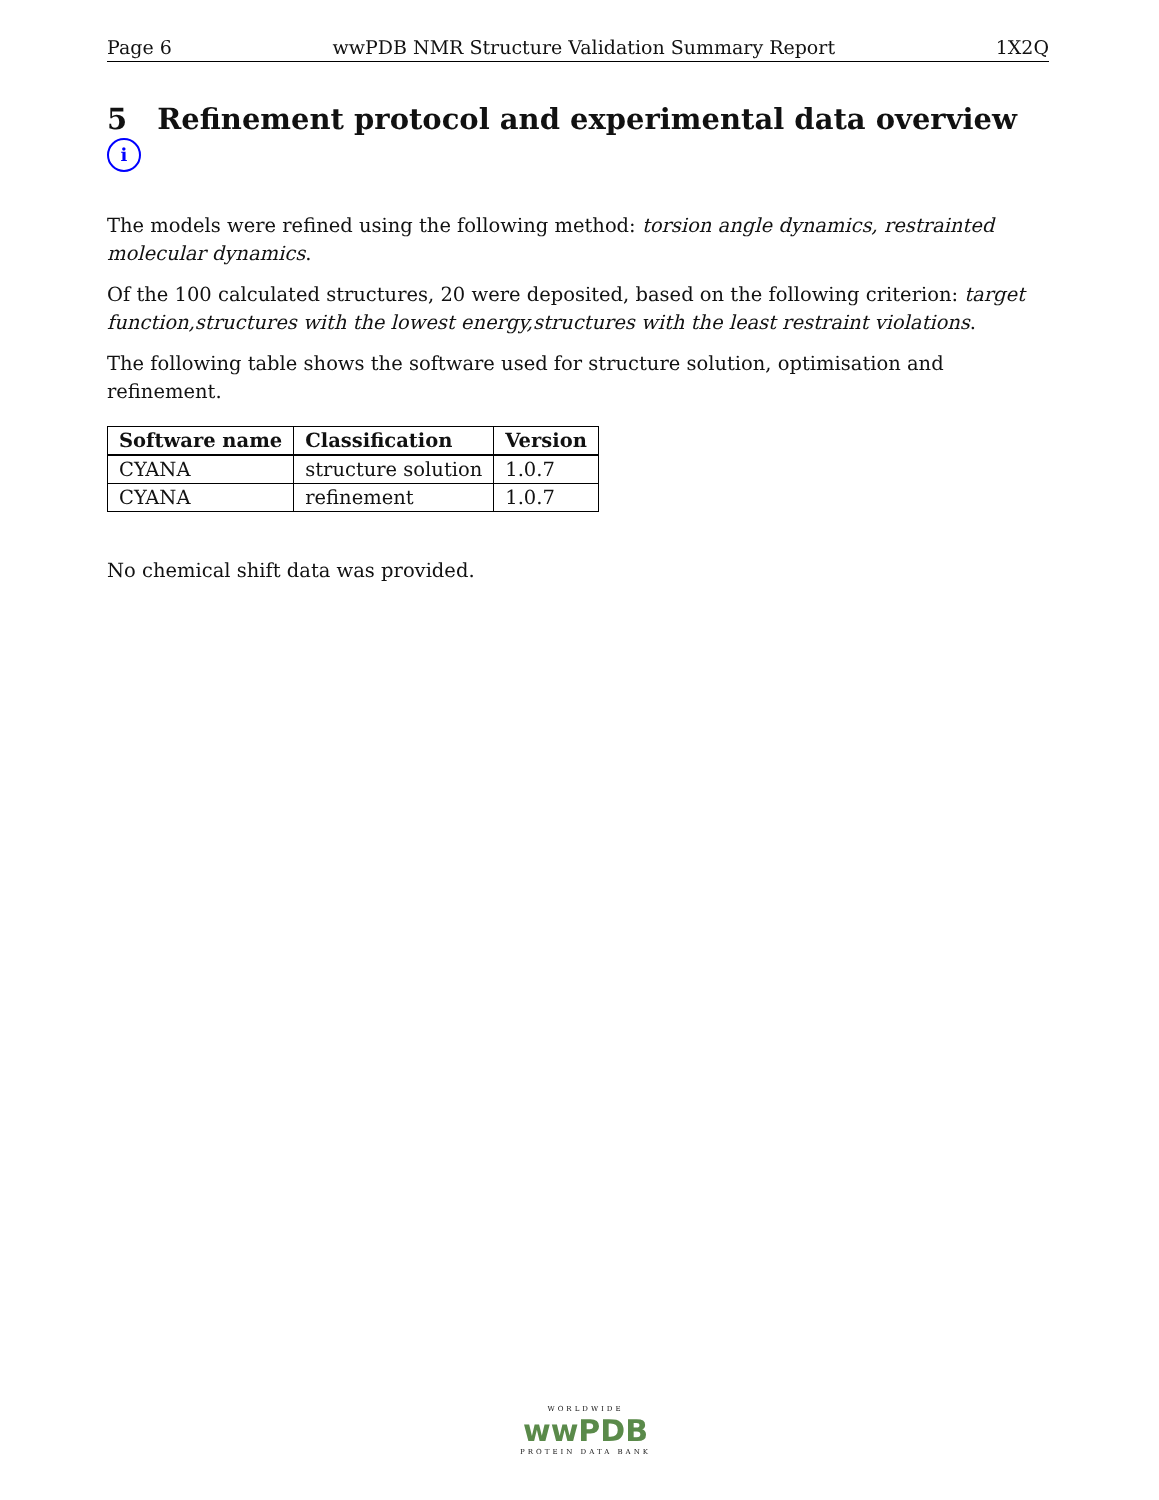Page 6 wwPDB NMR Structure Validation Summary Report 1X2Q
5 Refinement protocol and experimental data overview i
The models were refined using the following method: torsion angle dynamics, restrainted molecular dynamics.
Of the 100 calculated structures, 20 were deposited, based on the following criterion: target function,structures with the lowest energy,structures with the least restraint violations.
The following table shows the software used for structure solution, optimisation and refinement.
| Software name | Classification | Version |
| --- | --- | --- |
| CYANA | structure solution | 1.0.7 |
| CYANA | refinement | 1.0.7 |
No chemical shift data was provided.
WORLDWIDE
wwPDB
PROTEIN DATA BANK